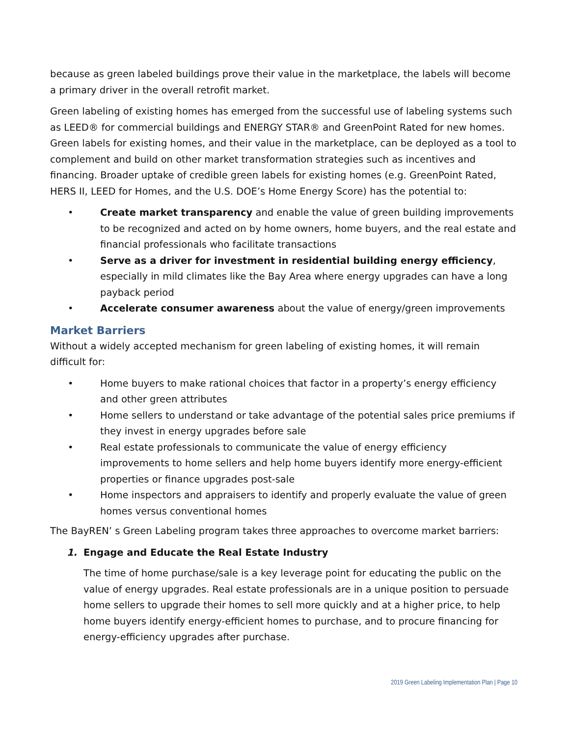because as green labeled buildings prove their value in the marketplace, the labels will become a primary driver in the overall retrofit market.
Green labeling of existing homes has emerged from the successful use of labeling systems such as LEED® for commercial buildings and ENERGY STAR® and GreenPoint Rated for new homes. Green labels for existing homes, and their value in the marketplace, can be deployed as a tool to complement and build on other market transformation strategies such as incentives and financing. Broader uptake of credible green labels for existing homes (e.g. GreenPoint Rated, HERS II, LEED for Homes, and the U.S. DOE’s Home Energy Score) has the potential to:
• Create market transparency and enable the value of green building improvements to be recognized and acted on by home owners, home buyers, and the real estate and financial professionals who facilitate transactions
• Serve as a driver for investment in residential building energy efficiency, especially in mild climates like the Bay Area where energy upgrades can have a long payback period
• Accelerate consumer awareness about the value of energy/green improvements
Market Barriers
Without a widely accepted mechanism for green labeling of existing homes, it will remain difficult for:
• Home buyers to make rational choices that factor in a property’s energy efficiency and other green attributes
• Home sellers to understand or take advantage of the potential sales price premiums if they invest in energy upgrades before sale
• Real estate professionals to communicate the value of energy efficiency improvements to home sellers and help home buyers identify more energy-efficient properties or finance upgrades post-sale
• Home inspectors and appraisers to identify and properly evaluate the value of green homes versus conventional homes
The BayREN’ s Green Labeling program takes three approaches to overcome market barriers:
1. Engage and Educate the Real Estate Industry
The time of home purchase/sale is a key leverage point for educating the public on the value of energy upgrades. Real estate professionals are in a unique position to persuade home sellers to upgrade their homes to sell more quickly and at a higher price, to help home buyers identify energy-efficient homes to purchase, and to procure financing for energy-efficiency upgrades after purchase.
2019 Green Labeling Implementation Plan | Page 10